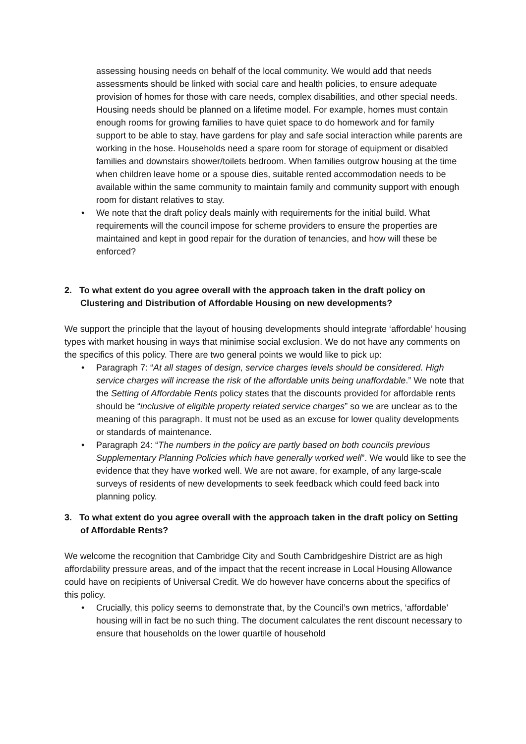assessing housing needs on behalf of the local community. We would add that needs assessments should be linked with social care and health policies, to ensure adequate provision of homes for those with care needs, complex disabilities, and other special needs. Housing needs should be planned on a lifetime model. For example, homes must contain enough rooms for growing families to have quiet space to do homework and for family support to be able to stay, have gardens for play and safe social interaction while parents are working in the hose. Households need a spare room for storage of equipment or disabled families and downstairs shower/toilets bedroom. When families outgrow housing at the time when children leave home or a spouse dies, suitable rented accommodation needs to be available within the same community to maintain family and community support with enough room for distant relatives to stay.
• We note that the draft policy deals mainly with requirements for the initial build. What requirements will the council impose for scheme providers to ensure the properties are maintained and kept in good repair for the duration of tenancies, and how will these be enforced?
2. To what extent do you agree overall with the approach taken in the draft policy on Clustering and Distribution of Affordable Housing on new developments?
We support the principle that the layout of housing developments should integrate ‘affordable’ housing types with market housing in ways that minimise social exclusion. We do not have any comments on the specifics of this policy. There are two general points we would like to pick up:
• Paragraph 7: “At all stages of design, service charges levels should be considered. High service charges will increase the risk of the affordable units being unaffordable.” We note that the Setting of Affordable Rents policy states that the discounts provided for affordable rents should be “inclusive of eligible property related service charges” so we are unclear as to the meaning of this paragraph. It must not be used as an excuse for lower quality developments or standards of maintenance.
• Paragraph 24: “The numbers in the policy are partly based on both councils previous Supplementary Planning Policies which have generally worked well”. We would like to see the evidence that they have worked well. We are not aware, for example, of any large-scale surveys of residents of new developments to seek feedback which could feed back into planning policy.
3. To what extent do you agree overall with the approach taken in the draft policy on Setting of Affordable Rents?
We welcome the recognition that Cambridge City and South Cambridgeshire District are as high affordability pressure areas, and of the impact that the recent increase in Local Housing Allowance could have on recipients of Universal Credit. We do however have concerns about the specifics of this policy.
• Crucially, this policy seems to demonstrate that, by the Council’s own metrics, ‘affordable’ housing will in fact be no such thing. The document calculates the rent discount necessary to ensure that households on the lower quartile of household